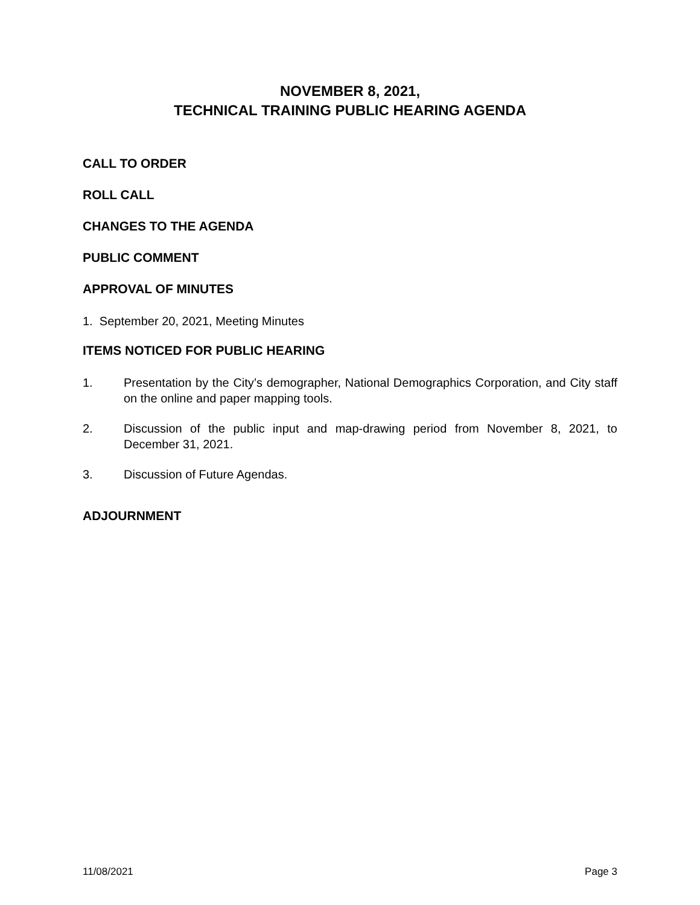NOVEMBER 8, 2021,
TECHNICAL TRAINING PUBLIC HEARING AGENDA
CALL TO ORDER
ROLL CALL
CHANGES TO THE AGENDA
PUBLIC COMMENT
APPROVAL OF MINUTES
1. September 20, 2021, Meeting Minutes
ITEMS NOTICED FOR PUBLIC HEARING
1. Presentation by the City’s demographer, National Demographics Corporation, and City staff on the online and paper mapping tools.
2. Discussion of the public input and map-drawing period from November 8, 2021, to December 31, 2021.
3. Discussion of Future Agendas.
ADJOURNMENT
11/08/2021 Page 3